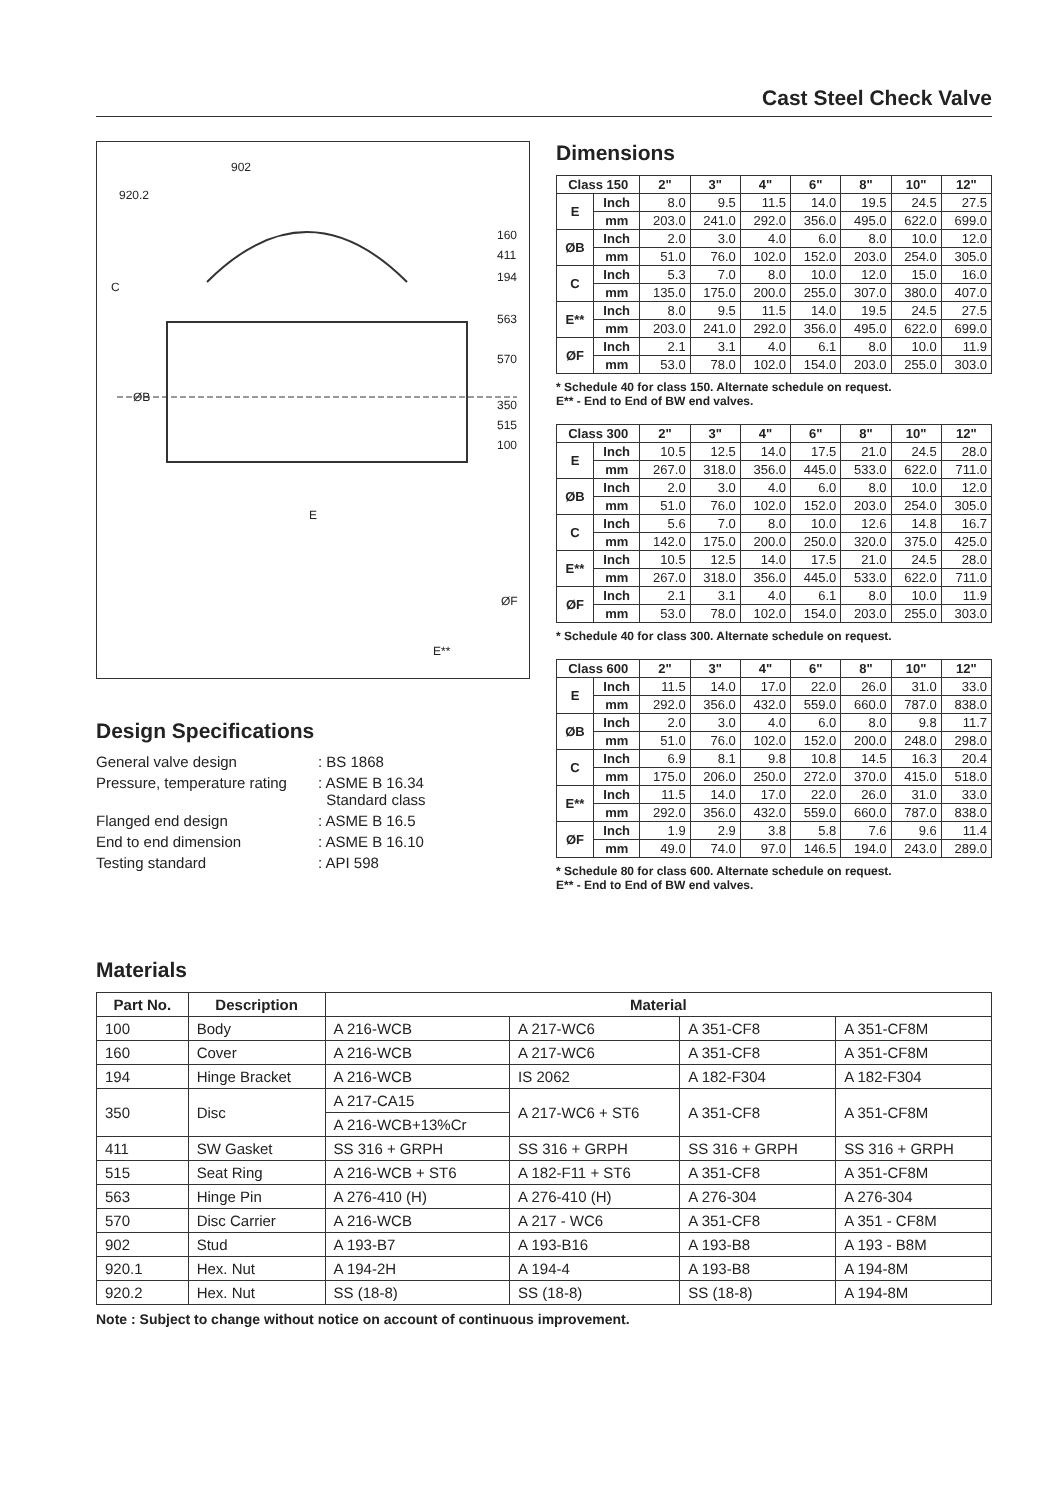Cast Steel Check Valve
902
920.2
160
411
194
563
570
C
ØB
350
515
100
E
ØF
E**
Design Specifications
General valve design: BS 1868
Pressure, temperature rating: ASME B 16.34
Standard class
Flanged end design: ASME B 16.5
End to end dimension: ASME B 16.10
Testing standard: API 598
Dimensions
| Class 150 | | 2" | 3" | 4" | 6" | 8" | 10" | 12" |
| --- | --- | --- | --- | --- | --- | --- | --- | --- |
| E | Inch | 8.0 | 9.5 | 11.5 | 14.0 | 19.5 | 24.5 | 27.5 |
| | mm | 203.0 | 241.0 | 292.0 | 356.0 | 495.0 | 622.0 | 699.0 |
| ØB | Inch | 2.0 | 3.0 | 4.0 | 6.0 | 8.0 | 10.0 | 12.0 |
| | mm | 51.0 | 76.0 | 102.0 | 152.0 | 203.0 | 254.0 | 305.0 |
| C | Inch | 5.3 | 7.0 | 8.0 | 10.0 | 12.0 | 15.0 | 16.0 |
| | mm | 135.0 | 175.0 | 200.0 | 255.0 | 307.0 | 380.0 | 407.0 |
| E** | Inch | 8.0 | 9.5 | 11.5 | 14.0 | 19.5 | 24.5 | 27.5 |
| | mm | 203.0 | 241.0 | 292.0 | 356.0 | 495.0 | 622.0 | 699.0 |
| ØF | Inch | 2.1 | 3.1 | 4.0 | 6.1 | 8.0 | 10.0 | 11.9 |
| | mm | 53.0 | 78.0 | 102.0 | 154.0 | 203.0 | 255.0 | 303.0 |
* Schedule 40 for class 150. Alternate schedule on request.
E** - End to End of BW end valves.
| Class 300 | | 2" | 3" | 4" | 6" | 8" | 10" | 12" |
| --- | --- | --- | --- | --- | --- | --- | --- | --- |
| E | Inch | 10.5 | 12.5 | 14.0 | 17.5 | 21.0 | 24.5 | 28.0 |
| | mm | 267.0 | 318.0 | 356.0 | 445.0 | 533.0 | 622.0 | 711.0 |
| ØB | Inch | 2.0 | 3.0 | 4.0 | 6.0 | 8.0 | 10.0 | 12.0 |
| | mm | 51.0 | 76.0 | 102.0 | 152.0 | 203.0 | 254.0 | 305.0 |
| C | Inch | 5.6 | 7.0 | 8.0 | 10.0 | 12.6 | 14.8 | 16.7 |
| | mm | 142.0 | 175.0 | 200.0 | 250.0 | 320.0 | 375.0 | 425.0 |
| E** | Inch | 10.5 | 12.5 | 14.0 | 17.5 | 21.0 | 24.5 | 28.0 |
| | mm | 267.0 | 318.0 | 356.0 | 445.0 | 533.0 | 622.0 | 711.0 |
| ØF | Inch | 2.1 | 3.1 | 4.0 | 6.1 | 8.0 | 10.0 | 11.9 |
| | mm | 53.0 | 78.0 | 102.0 | 154.0 | 203.0 | 255.0 | 303.0 |
* Schedule 40 for class 300. Alternate schedule on request.
| Class 600 | | 2" | 3" | 4" | 6" | 8" | 10" | 12" |
| --- | --- | --- | --- | --- | --- | --- | --- | --- |
| E | Inch | 11.5 | 14.0 | 17.0 | 22.0 | 26.0 | 31.0 | 33.0 |
| | mm | 292.0 | 356.0 | 432.0 | 559.0 | 660.0 | 787.0 | 838.0 |
| ØB | Inch | 2.0 | 3.0 | 4.0 | 6.0 | 8.0 | 9.8 | 11.7 |
| | mm | 51.0 | 76.0 | 102.0 | 152.0 | 200.0 | 248.0 | 298.0 |
| C | Inch | 6.9 | 8.1 | 9.8 | 10.8 | 14.5 | 16.3 | 20.4 |
| | mm | 175.0 | 206.0 | 250.0 | 272.0 | 370.0 | 415.0 | 518.0 |
| E** | Inch | 11.5 | 14.0 | 17.0 | 22.0 | 26.0 | 31.0 | 33.0 |
| | mm | 292.0 | 356.0 | 432.0 | 559.0 | 660.0 | 787.0 | 838.0 |
| ØF | Inch | 1.9 | 2.9 | 3.8 | 5.8 | 7.6 | 9.6 | 11.4 |
| | mm | 49.0 | 74.0 | 97.0 | 146.5 | 194.0 | 243.0 | 289.0 |
* Schedule 80 for class 600. Alternate schedule on request.
E** - End to End of BW end valves.
Materials
| Part No. | Description | Material | | | |
| --- | --- | --- | --- | --- | --- |
| 100 | Body | A 216-WCB | A 217-WC6 | A 351-CF8 | A 351-CF8M |
| 160 | Cover | A 216-WCB | A 217-WC6 | A 351-CF8 | A 351-CF8M |
| 194 | Hinge Bracket | A 216-WCB | IS 2062 | A 182-F304 | A 182-F304 |
| 350 | Disc | A 217-CA15 | A 217-WC6 + ST6 | A 351-CF8 | A 351-CF8M |
| | | A 216-WCB+13%Cr | | | |
| 411 | SW Gasket | SS 316 + GRPH | SS 316 + GRPH | SS 316 + GRPH | SS 316 + GRPH |
| 515 | Seat Ring | A 216-WCB + ST6 | A 182-F11 + ST6 | A 351-CF8 | A 351-CF8M |
| 563 | Hinge Pin | A 276-410 (H) | A 276-410 (H) | A 276-304 | A 276-304 |
| 570 | Disc Carrier | A 216-WCB | A 217 - WC6 | A 351-CF8 | A 351 - CF8M |
| 902 | Stud | A 193-B7 | A 193-B16 | A 193-B8 | A 193 - B8M |
| 920.1 | Hex. Nut | A 194-2H | A 194-4 | A 193-B8 | A 194-8M |
| 920.2 | Hex. Nut | SS (18-8) | SS (18-8) | SS (18-8) | A 194-8M |
Note : Subject to change without notice on account of continuous improvement.